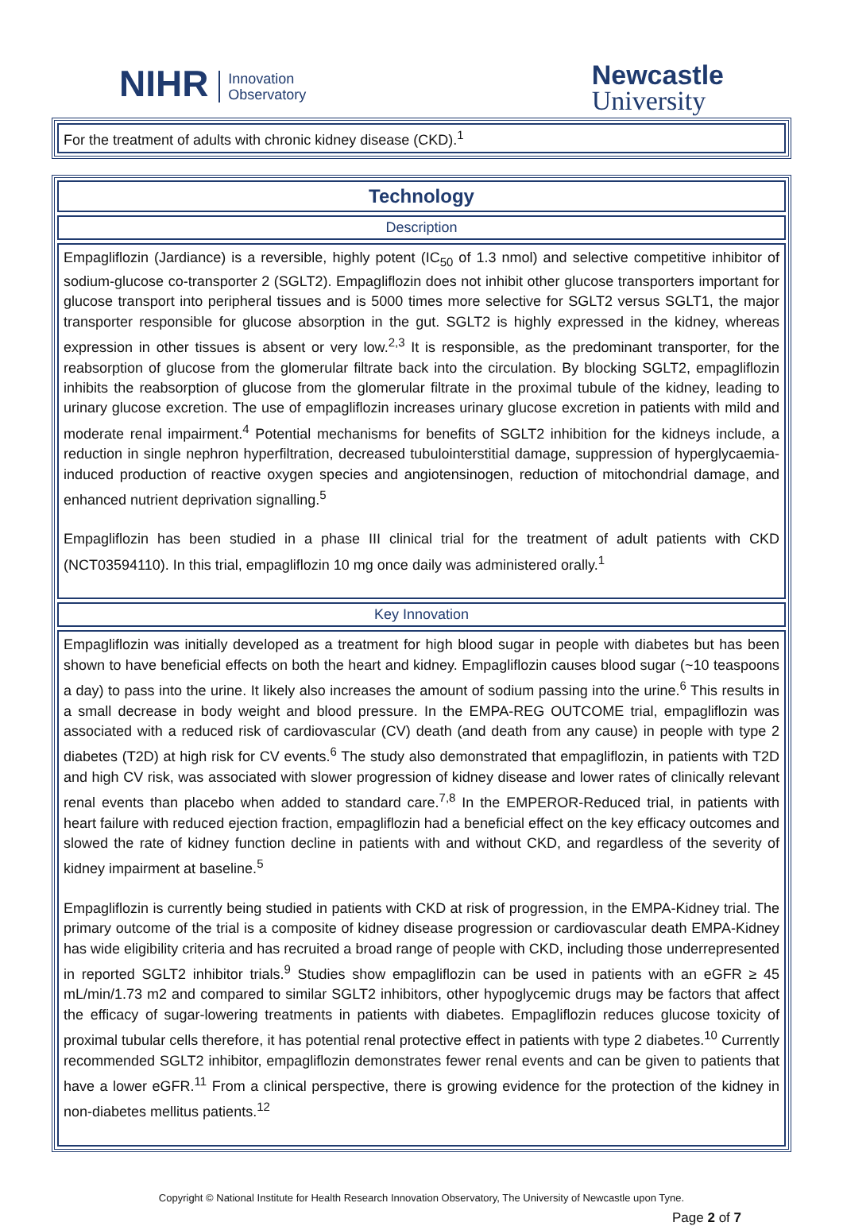NIHR Innovation
Observatory
Newcastle
University
For the treatment of adults with chronic kidney disease (CKD).<sup>1</sup>
Technology
Description
Empagliflozin (Jardiance) is a reversible, highly potent (IC<sub>50</sub> of 1.3 nmol) and selective competitive inhibitor of sodium-glucose co-transporter 2 (SGLT2). Empagliflozin does not inhibit other glucose transporters important for glucose transport into peripheral tissues and is 5000 times more selective for SGLT2 versus SGLT1, the major transporter responsible for glucose absorption in the gut. SGLT2 is highly expressed in the kidney, whereas expression in other tissues is absent or very low.<sup>2,3</sup> It is responsible, as the predominant transporter, for the reabsorption of glucose from the glomerular filtrate back into the circulation. By blocking SGLT2, empagliflozin inhibits the reabsorption of glucose from the glomerular filtrate in the proximal tubule of the kidney, leading to urinary glucose excretion. The use of empagliflozin increases urinary glucose excretion in patients with mild and moderate renal impairment.<sup>4</sup> Potential mechanisms for benefits of SGLT2 inhibition for the kidneys include, a reduction in single nephron hyperfiltration, decreased tubulointerstitial damage, suppression of hyperglycaemia-induced production of reactive oxygen species and angiotensinogen, reduction of mitochondrial damage, and enhanced nutrient deprivation signalling.<sup>5</sup>
Empagliflozin has been studied in a phase III clinical trial for the treatment of adult patients with CKD (NCT03594110). In this trial, empagliflozin 10 mg once daily was administered orally.<sup>1</sup>
Key Innovation
Empagliflozin was initially developed as a treatment for high blood sugar in people with diabetes but has been shown to have beneficial effects on both the heart and kidney. Empagliflozin causes blood sugar (~10 teaspoons a day) to pass into the urine. It likely also increases the amount of sodium passing into the urine.<sup>6</sup> This results in a small decrease in body weight and blood pressure. In the EMPA-REG OUTCOME trial, empagliflozin was associated with a reduced risk of cardiovascular (CV) death (and death from any cause) in people with type 2 diabetes (T2D) at high risk for CV events.<sup>6</sup> The study also demonstrated that empagliflozin, in patients with T2D and high CV risk, was associated with slower progression of kidney disease and lower rates of clinically relevant renal events than placebo when added to standard care.<sup>7,8</sup> In the EMPEROR-Reduced trial, in patients with heart failure with reduced ejection fraction, empagliflozin had a beneficial effect on the key efficacy outcomes and slowed the rate of kidney function decline in patients with and without CKD, and regardless of the severity of kidney impairment at baseline.<sup>5</sup>
Empagliflozin is currently being studied in patients with CKD at risk of progression, in the EMPA-Kidney trial. The primary outcome of the trial is a composite of kidney disease progression or cardiovascular death EMPA-Kidney has wide eligibility criteria and has recruited a broad range of people with CKD, including those underrepresented in reported SGLT2 inhibitor trials.<sup>9</sup> Studies show empagliflozin can be used in patients with an eGFR ≥ 45 mL/min/1.73 m2 and compared to similar SGLT2 inhibitors, other hypoglycemic drugs may be factors that affect the efficacy of sugar-lowering treatments in patients with diabetes. Empagliflozin reduces glucose toxicity of proximal tubular cells therefore, it has potential renal protective effect in patients with type 2 diabetes.<sup>10</sup> Currently recommended SGLT2 inhibitor, empagliflozin demonstrates fewer renal events and can be given to patients that have a lower eGFR.<sup>11</sup> From a clinical perspective, there is growing evidence for the protection of the kidney in non-diabetes mellitus patients.<sup>12</sup>
Copyright © National Institute for Health Research Innovation Observatory, The University of Newcastle upon Tyne.
Page 2 of 7